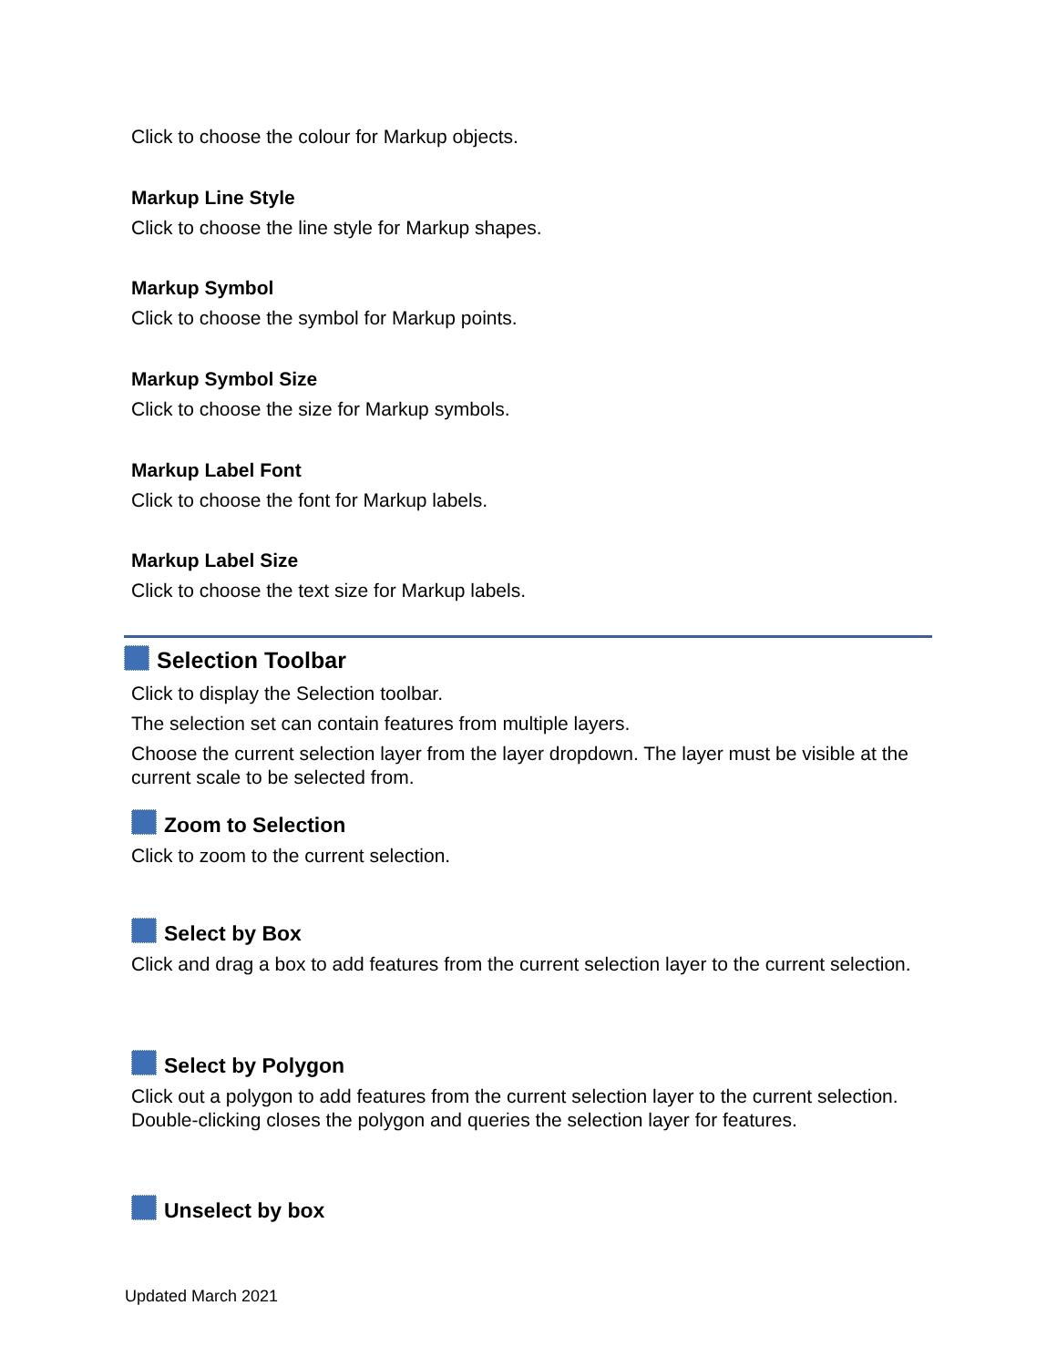Click to choose the colour for Markup objects.
Markup Line Style
Click to choose the line style for Markup shapes.
Markup Symbol
Click to choose the symbol for Markup points.
Markup Symbol Size
Click to choose the size for Markup symbols.
Markup Label Font
Click to choose the font for Markup labels.
Markup Label Size
Click to choose the text size for Markup labels.
Selection Toolbar
Click to display the Selection toolbar.
The selection set can contain features from multiple layers.
Choose the current selection layer from the layer dropdown. The layer must be visible at the current scale to be selected from.
Zoom to Selection
Click to zoom to the current selection.
Select by Box
Click and drag a box to add features from the current selection layer to the current selection.
Select by Polygon
Click out a polygon to add features from the current selection layer to the current selection. Double-clicking closes the polygon and queries the selection layer for features.
Unselect by box
Updated March 2021